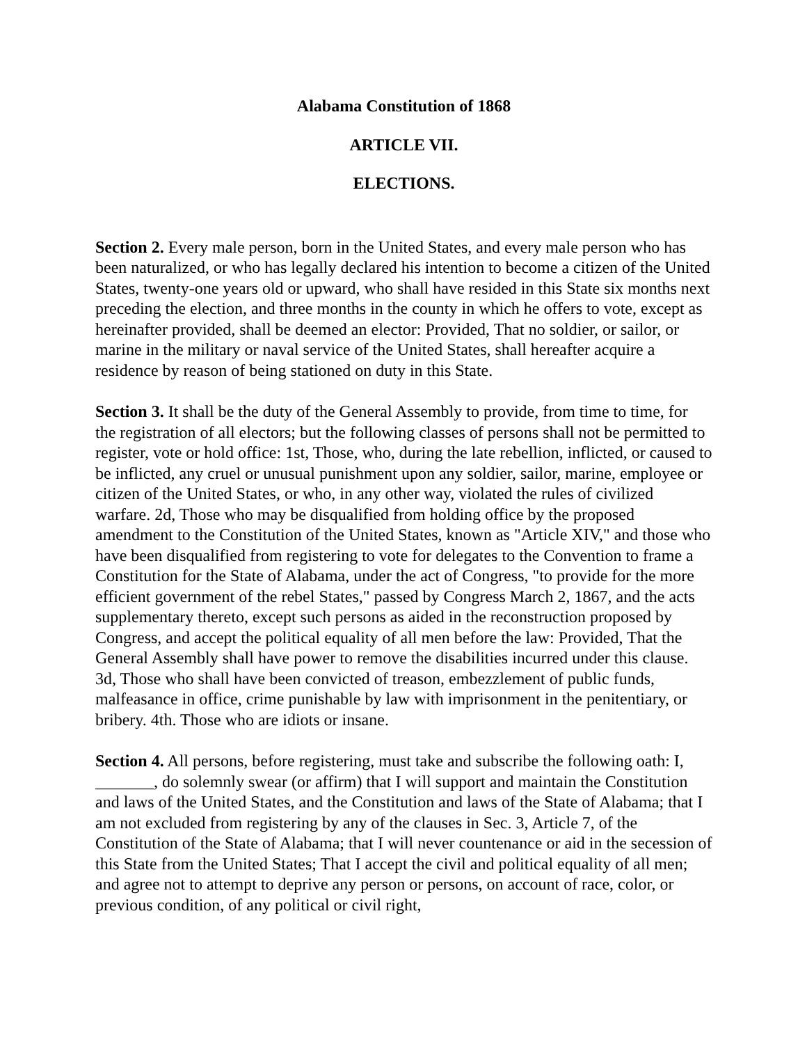Alabama Constitution of 1868
ARTICLE VII.
ELECTIONS.
Section 2. Every male person, born in the United States, and every male person who has been naturalized, or who has legally declared his intention to become a citizen of the United States, twenty-one years old or upward, who shall have resided in this State six months next preceding the election, and three months in the county in which he offers to vote, except as hereinafter provided, shall be deemed an elector: Provided, That no soldier, or sailor, or marine in the military or naval service of the United States, shall hereafter acquire a residence by reason of being stationed on duty in this State.
Section 3. It shall be the duty of the General Assembly to provide, from time to time, for the registration of all electors; but the following classes of persons shall not be permitted to register, vote or hold office: 1st, Those, who, during the late rebellion, inflicted, or caused to be inflicted, any cruel or unusual punishment upon any soldier, sailor, marine, employee or citizen of the United States, or who, in any other way, violated the rules of civilized warfare. 2d, Those who may be disqualified from holding office by the proposed amendment to the Constitution of the United States, known as "Article XIV," and those who have been disqualified from registering to vote for delegates to the Convention to frame a Constitution for the State of Alabama, under the act of Congress, "to provide for the more efficient government of the rebel States," passed by Congress March 2, 1867, and the acts supplementary thereto, except such persons as aided in the reconstruction proposed by Congress, and accept the political equality of all men before the law: Provided, That the General Assembly shall have power to remove the disabilities incurred under this clause. 3d, Those who shall have been convicted of treason, embezzlement of public funds, malfeasance in office, crime punishable by law with imprisonment in the penitentiary, or bribery. 4th. Those who are idiots or insane.
Section 4. All persons, before registering, must take and subscribe the following oath: I, _______, do solemnly swear (or affirm) that I will support and maintain the Constitution and laws of the United States, and the Constitution and laws of the State of Alabama; that I am not excluded from registering by any of the clauses in Sec. 3, Article 7, of the Constitution of the State of Alabama; that I will never countenance or aid in the secession of this State from the United States; That I accept the civil and political equality of all men; and agree not to attempt to deprive any person or persons, on account of race, color, or previous condition, of any political or civil right,